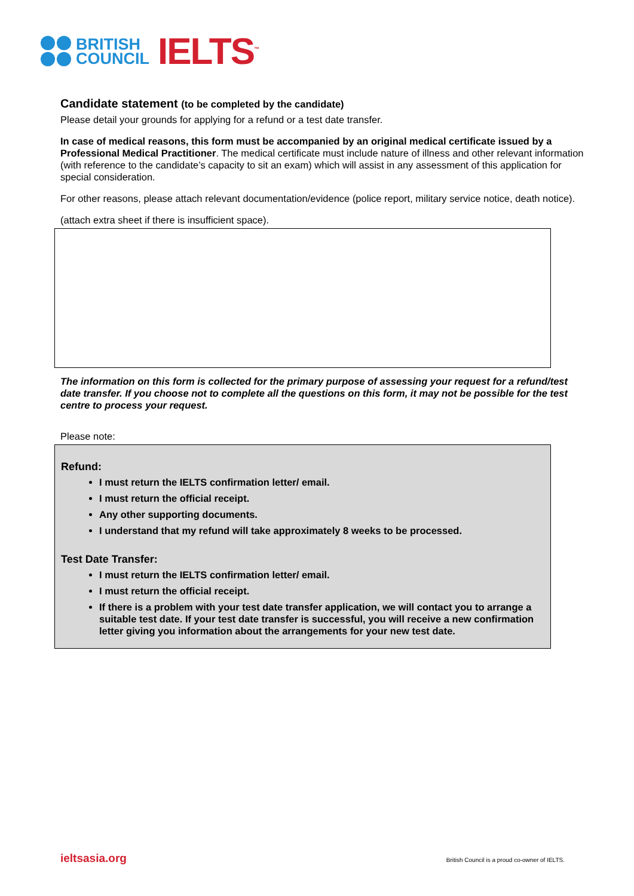BRITISH
COUNCIL
IELTS<sup>™</sup>
Candidate statement (to be completed by the candidate)
Please detail your grounds for applying for a refund or a test date transfer.
In case of medical reasons, this form must be accompanied by an original medical certificate issued by a Professional Medical Practitioner. The medical certificate must include nature of illness and other relevant information (with reference to the candidate’s capacity to sit an exam) which will assist in any assessment of this application for special consideration.
For other reasons, please attach relevant documentation/evidence (police report, military service notice, death notice).
(attach extra sheet if there is insufficient space).
The information on this form is collected for the primary purpose of assessing your request for a refund/test date transfer. If you choose not to complete all the questions on this form, it may not be possible for the test centre to process your request.
Please note:
Refund:
I must return the IELTS confirmation letter/ email.
I must return the official receipt.
Any other supporting documents.
I understand that my refund will take approximately 8 weeks to be processed.
Test Date Transfer:
I must return the IELTS confirmation letter/ email.
I must return the official receipt.
If there is a problem with your test date transfer application, we will contact you to arrange a suitable test date. If your test date transfer is successful, you will receive a new confirmation letter giving you information about the arrangements for your new test date.
ieltsasia.org British Council is a proud co-owner of IELTS.